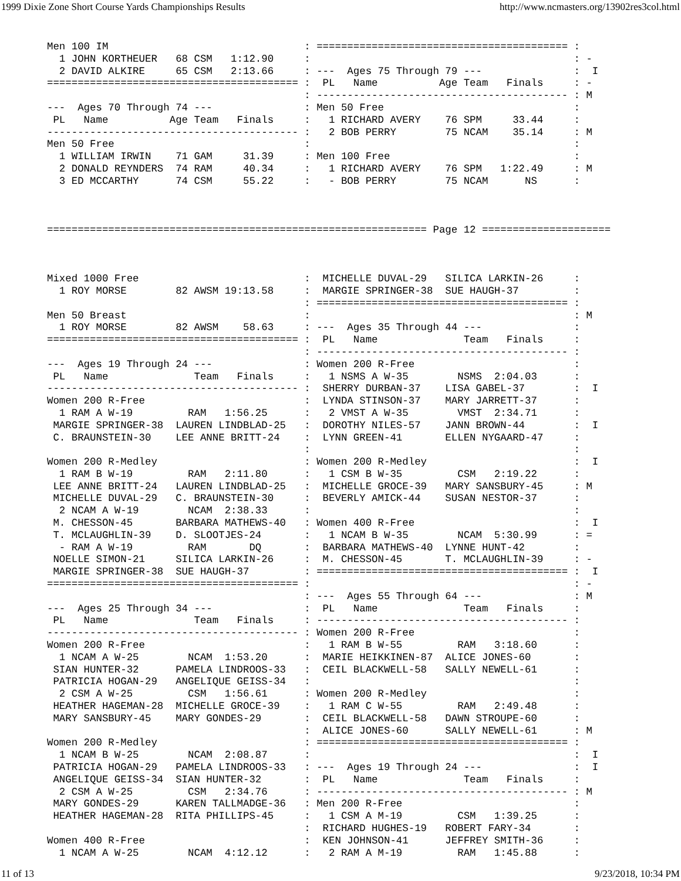1999 Dixie Zone Short Course Yards Championships Results http://www.ncmasters.org/13902res3col.html
Men 100 IM                                : ========================================= :
  1 JOHN KORTHEUER   68 CSM   1:12.90     :                                           : -
  2 DAVID ALKIRE     65 CSM   2:13.66     : ---  Ages 75 Through 79 ---               :  I
========================================= :  PL   Name          Age Team   Finals     : -
                                          : ----------------------------------------- : M
---  Ages 70 Through 74 ---               : Men 50 Free                               :
 PL   Name          Age Team   Finals     :   1 RICHARD AVERY    76 SPM     33.44     :
----------------------------------------- :   2 BOB PERRY        75 NCAM    35.14     : M
Men 50 Free                               :                                           :
  1 WILLIAM IRWIN    71 GAM     31.39     : Men 100 Free                              :
  2 DONALD REYNDERS  74 RAM     40.34     :   1 RICHARD AVERY    76 SPM   1:22.49     : M
  3 ED MCCARTHY      74 CSM     55.22     :   - BOB PERRY        75 NCAM      NS      :



============================================================== Page 12 =====================



Mixed 1000 Free                           :  MICHELLE DUVAL-29   SILICA LARKIN-26     :
  1 ROY MORSE        82 AWSM 19:13.58     :  MARGIE SPRINGER-38  SUE HAUGH-37         :
                                          : ========================================= :
Men 50 Breast                             :                                           : M
  1 ROY MORSE        82 AWSM    58.63     : ---  Ages 35 Through 44 ---               :
========================================= :  PL   Name              Team   Finals     :
                                          : ----------------------------------------- :
---  Ages 19 Through 24 ---               : Women 200 R-Free                          :
 PL   Name              Team   Finals     :   1 NSMS A W-35        NSMS  2:04.03      :
----------------------------------------- :  SHERRY DURBAN-37    LISA GABEL-37        :  I
Women 200 R-Free                          :  LYNDA STINSON-37    MARY JARRETT-37      :
  1 RAM A W-19         RAM   1:56.25      :   2 VMST A W-35        VMST  2:34.71      :
 MARGIE SPRINGER-38  LAUREN LINDBLAD-25   :  DOROTHY NILES-57    JANN BROWN-44        :  I
 C. BRAUNSTEIN-30    LEE ANNE BRITT-24    :  LYNN GREEN-41       ELLEN NYGAARD-47     :
                                          :                                           :
Women 200 R-Medley                        : Women 200 R-Medley                        :  I
  1 RAM B W-19         RAM   2:11.80      :   1 CSM B W-35         CSM   2:19.22      :
 LEE ANNE BRITT-24   LAUREN LINDBLAD-25   :  MICHELLE GROCE-39   MARY SANSBURY-45     : M
 MICHELLE DUVAL-29   C. BRAUNSTEIN-30     :  BEVERLY AMICK-44    SUSAN NESTOR-37      :
  2 NCAM A W-19        NCAM  2:38.33      :                                           :
 M. CHESSON-45       BARBARA MATHEWS-40   : Women 400 R-Free                          :  I
 T. MCLAUGHLIN-39    D. SLOOTJES-24       :   1 NCAM B W-35        NCAM  5:30.99      : =
  - RAM A W-19         RAM       DQ       :  BARBARA MATHEWS-40  LYNNE HUNT-42        :
 NOELLE SIMON-21     SILICA LARKIN-26     :  M. CHESSON-45       T. MCLAUGHLIN-39     : -
 MARGIE SPRINGER-38  SUE HAUGH-37         : ========================================= :  I
========================================= :                                           : -
                                          : ---  Ages 55 Through 64 ---               : M
---  Ages 25 Through 34 ---               :  PL   Name              Team   Finals     :
 PL   Name              Team   Finals     : ----------------------------------------- :
----------------------------------------- : Women 200 R-Free                          :
Women 200 R-Free                          :   1 RAM B W-55         RAM   3:18.60      :
  1 NCAM A W-25        NCAM  1:53.20      :  MARIE HEIKKINEN-87  ALICE JONES-60       :
 SIAN HUNTER-32      PAMELA LINDROOS-33   :  CEIL BLACKWELL-58   SALLY NEWELL-61      :
 PATRICIA HOGAN-29   ANGELIQUE GEISS-34   :                                           :
  2 CSM A W-25         CSM   1:56.61      : Women 200 R-Medley                        :
 HEATHER HAGEMAN-28  MICHELLE GROCE-39    :   1 RAM C W-55         RAM   2:49.48      :
 MARY SANSBURY-45    MARY GONDES-29       :  CEIL BLACKWELL-58   DAWN STROUPE-60      :
                                          :  ALICE JONES-60      SALLY NEWELL-61      : M
Women 200 R-Medley                        : ========================================= :
  1 NCAM B W-25        NCAM  2:08.87      :                                           :  I
 PATRICIA HOGAN-29   PAMELA LINDROOS-33   : ---  Ages 19 Through 24 ---               :  I
 ANGELIQUE GEISS-34  SIAN HUNTER-32       :  PL   Name              Team   Finals     :
  2 CSM A W-25         CSM   2:34.76      : ----------------------------------------- : M
 MARY GONDES-29      KAREN TALLMADGE-36   : Men 200 R-Free                            :
 HEATHER HAGEMAN-28  RITA PHILLIPS-45     :   1 CSM A M-19         CSM   1:39.25      :
                                          :  RICHARD HUGHES-19   ROBERT FARY-34       :
Women 400 R-Free                          :  KEN JOHNSON-41      JEFFREY SMITH-36     :
  1 NCAM A W-25        NCAM  4:12.12      :   2 RAM A M-19         RAM   1:45.88      :
11 of 13 9/23/2018, 10:34 PM